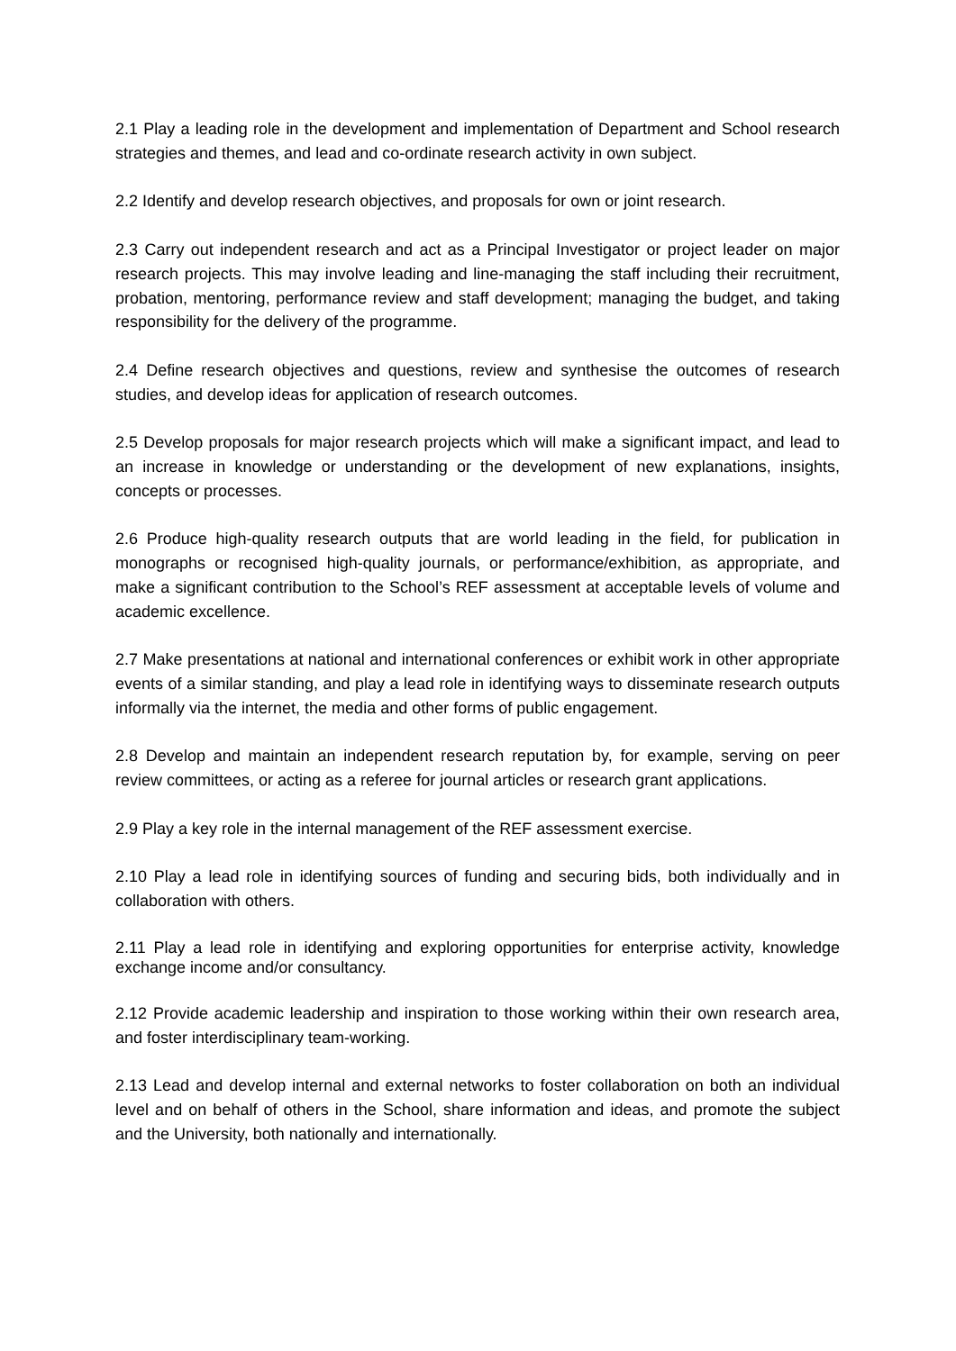2.1 Play a leading role in the development and implementation of Department and School research strategies and themes, and lead and co-ordinate research activity in own subject.
2.2 Identify and develop research objectives, and proposals for own or joint research.
2.3 Carry out independent research and act as a Principal Investigator or project leader on major research projects. This may involve leading and line-managing the staff including their recruitment, probation, mentoring, performance review and staff development; managing the budget, and taking responsibility for the delivery of the programme.
2.4 Define research objectives and questions, review and synthesise the outcomes of research studies, and develop ideas for application of research outcomes.
2.5 Develop proposals for major research projects which will make a significant impact, and lead to an increase in knowledge or understanding or the development of new explanations, insights, concepts or processes.
2.6 Produce high-quality research outputs that are world leading in the field, for publication in monographs or recognised high-quality journals, or performance/exhibition, as appropriate, and make a significant contribution to the School’s REF assessment at acceptable levels of volume and academic excellence.
2.7 Make presentations at national and international conferences or exhibit work in other appropriate events of a similar standing, and play a lead role in identifying ways to disseminate research outputs informally via the internet, the media and other forms of public engagement.
2.8 Develop and maintain an independent research reputation by, for example, serving on peer review committees, or acting as a referee for journal articles or research grant applications.
2.9 Play a key role in the internal management of the REF assessment exercise.
2.10 Play a lead role in identifying sources of funding and securing bids, both individually and in collaboration with others.
2.11 Play a lead role in identifying and exploring opportunities for enterprise activity, knowledge exchange income and/or consultancy.
2.12 Provide academic leadership and inspiration to those working within their own research area, and foster interdisciplinary team-working.
2.13 Lead and develop internal and external networks to foster collaboration on both an individual level and on behalf of others in the School, share information and ideas, and promote the subject and the University, both nationally and internationally.